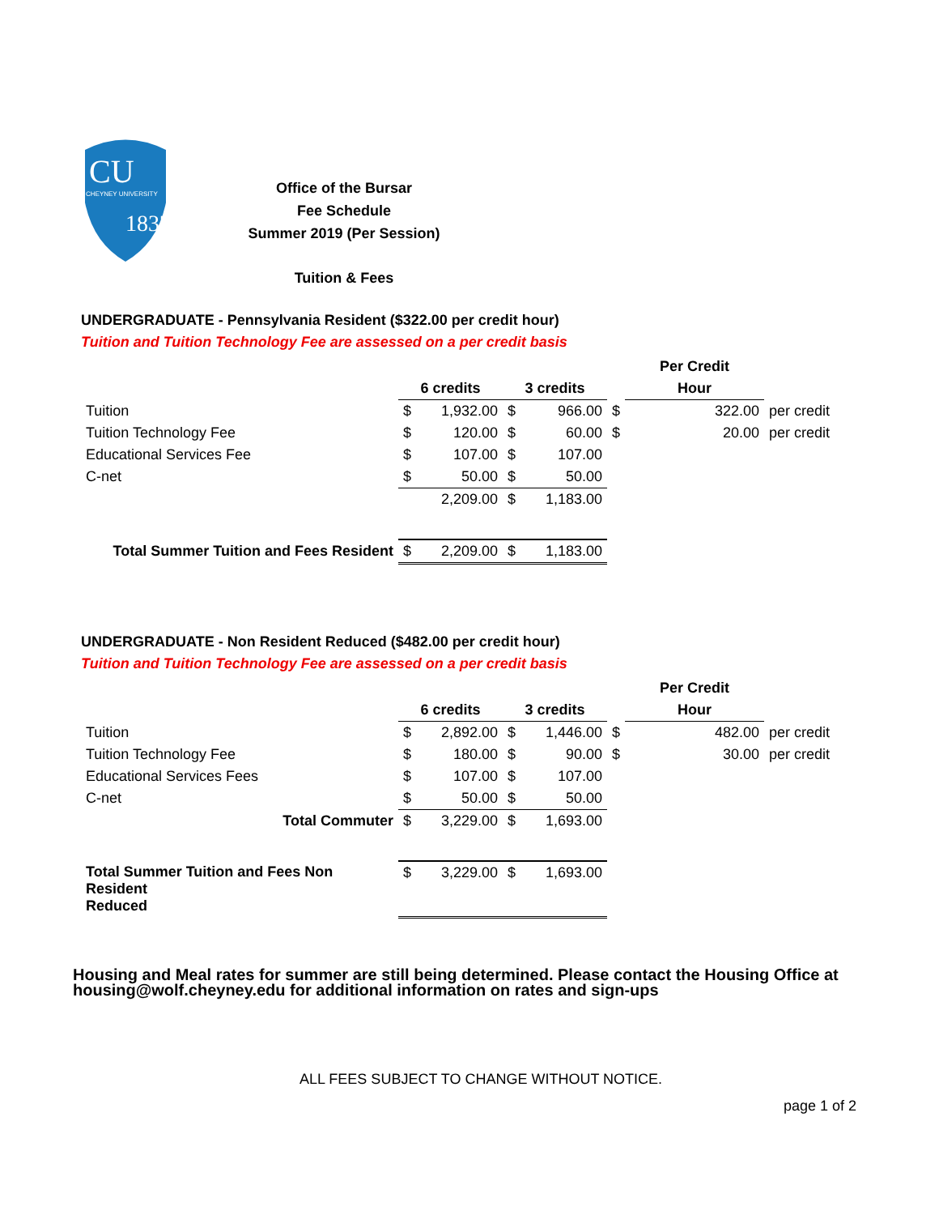CU
CHEYNEY UNIVERSITY
1837
Office of the Bursar
Fee Schedule
Summer 2019 (Per Session)
Tuition & Fees
UNDERGRADUATE - Pennsylvania Resident ($322.00 per credit hour)
Tuition and Tuition Technology Fee are assessed on a per credit basis
| | | | | | | Per Credit | |
| --- | --- | --- | --- | --- | --- | --- | --- |
| | 6 credits | | 3 credits | | | Hour | |
| Tuition | $ | 1,932.00 | $ | 966.00 | $ | 322.00 | per credit |
| Tuition Technology Fee | $ | 120.00 | $ | 60.00 | $ | 20.00 | per credit |
| Educational Services Fee | $ | 107.00 | $ | 107.00 | | | |
| C-net | $ | 50.00 | $ | 50.00 | | | |
| | | 2,209.00 | $ | 1,183.00 | | | |
| Total Summer Tuition and Fees Resident | $ | 2,209.00 | $ | 1,183.00 | | | |
UNDERGRADUATE - Non Resident Reduced ($482.00 per credit hour)
Tuition and Tuition Technology Fee are assessed on a per credit basis
| | | | | | | Per Credit | |
| --- | --- | --- | --- | --- | --- | --- | --- |
| | 6 credits | | 3 credits | | | Hour | |
| Tuition | $ | 2,892.00 | $ | 1,446.00 | $ | 482.00 | per credit |
| Tuition Technology Fee | $ | 180.00 | $ | 90.00 | $ | 30.00 | per credit |
| Educational Services Fees | $ | 107.00 | $ | 107.00 | | | |
| C-net | $ | 50.00 | $ | 50.00 | | | |
| Total Commuter | $ | 3,229.00 | $ | 1,693.00 | | | |
| Total Summer Tuition and Fees Non Resident Reduced | $ | 3,229.00 | $ | 1,693.00 | | | |
Housing and Meal rates for summer are still being determined. Please contact the Housing Office at housing@wolf.cheyney.edu for additional information on rates and sign-ups
ALL FEES SUBJECT TO CHANGE WITHOUT NOTICE.
page 1 of 2